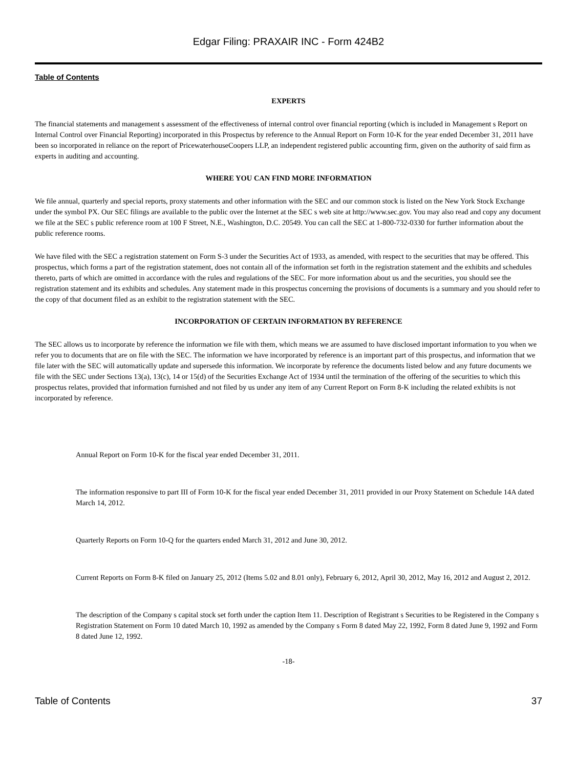Edgar Filing: PRAXAIR INC - Form 424B2
Table of Contents
EXPERTS
The financial statements and management s assessment of the effectiveness of internal control over financial reporting (which is included in Management s Report on Internal Control over Financial Reporting) incorporated in this Prospectus by reference to the Annual Report on Form 10-K for the year ended December 31, 2011 have been so incorporated in reliance on the report of PricewaterhouseCoopers LLP, an independent registered public accounting firm, given on the authority of said firm as experts in auditing and accounting.
WHERE YOU CAN FIND MORE INFORMATION
We file annual, quarterly and special reports, proxy statements and other information with the SEC and our common stock is listed on the New York Stock Exchange under the symbol PX. Our SEC filings are available to the public over the Internet at the SEC s web site at http://www.sec.gov. You may also read and copy any document we file at the SEC s public reference room at 100 F Street, N.E., Washington, D.C. 20549. You can call the SEC at 1-800-732-0330 for further information about the public reference rooms.
We have filed with the SEC a registration statement on Form S-3 under the Securities Act of 1933, as amended, with respect to the securities that may be offered. This prospectus, which forms a part of the registration statement, does not contain all of the information set forth in the registration statement and the exhibits and schedules thereto, parts of which are omitted in accordance with the rules and regulations of the SEC. For more information about us and the securities, you should see the registration statement and its exhibits and schedules. Any statement made in this prospectus concerning the provisions of documents is a summary and you should refer to the copy of that document filed as an exhibit to the registration statement with the SEC.
INCORPORATION OF CERTAIN INFORMATION BY REFERENCE
The SEC allows us to incorporate by reference the information we file with them, which means we are assumed to have disclosed important information to you when we refer you to documents that are on file with the SEC. The information we have incorporated by reference is an important part of this prospectus, and information that we file later with the SEC will automatically update and supersede this information. We incorporate by reference the documents listed below and any future documents we file with the SEC under Sections 13(a), 13(c), 14 or 15(d) of the Securities Exchange Act of 1934 until the termination of the offering of the securities to which this prospectus relates, provided that information furnished and not filed by us under any item of any Current Report on Form 8-K including the related exhibits is not incorporated by reference.
Annual Report on Form 10-K for the fiscal year ended December 31, 2011.
The information responsive to part III of Form 10-K for the fiscal year ended December 31, 2011 provided in our Proxy Statement on Schedule 14A dated March 14, 2012.
Quarterly Reports on Form 10-Q for the quarters ended March 31, 2012 and June 30, 2012.
Current Reports on Form 8-K filed on January 25, 2012 (Items 5.02 and 8.01 only), February 6, 2012, April 30, 2012, May 16, 2012 and August 2, 2012.
The description of the Company s capital stock set forth under the caption Item 11. Description of Registrant s Securities to be Registered in the Company s Registration Statement on Form 10 dated March 10, 1992 as amended by the Company s Form 8 dated May 22, 1992, Form 8 dated June 9, 1992 and Form 8 dated June 12, 1992.
-18-
Table of Contents 37